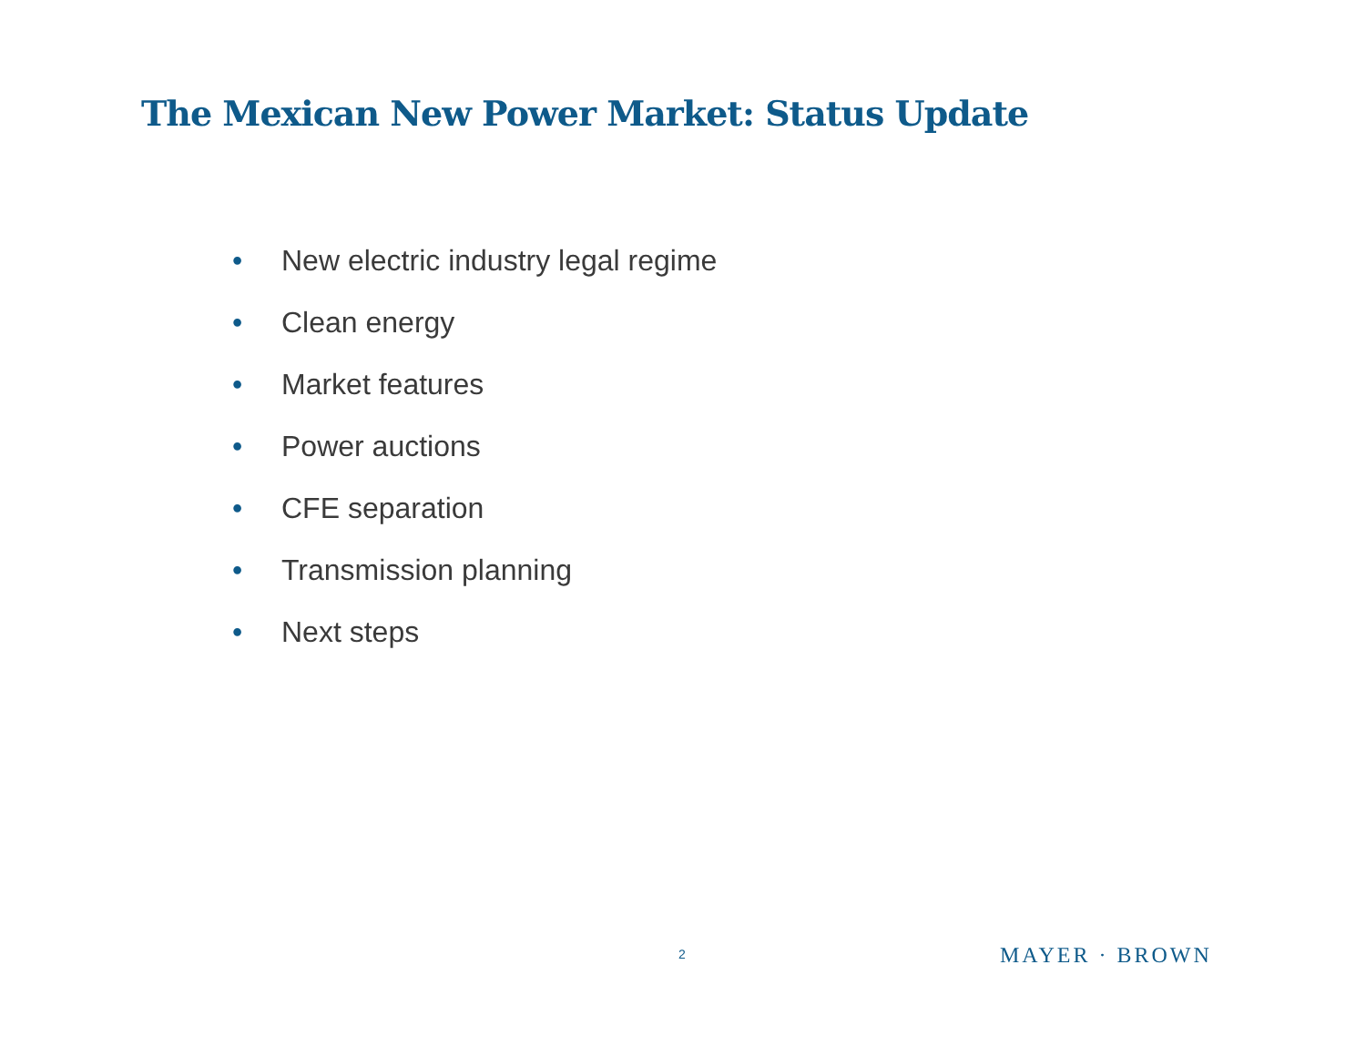The Mexican New Power Market: Status Update
• New electric industry legal regime
• Clean energy
• Market features
• Power auctions
• CFE separation
• Transmission planning
• Next steps
2 MAYER · BROWN